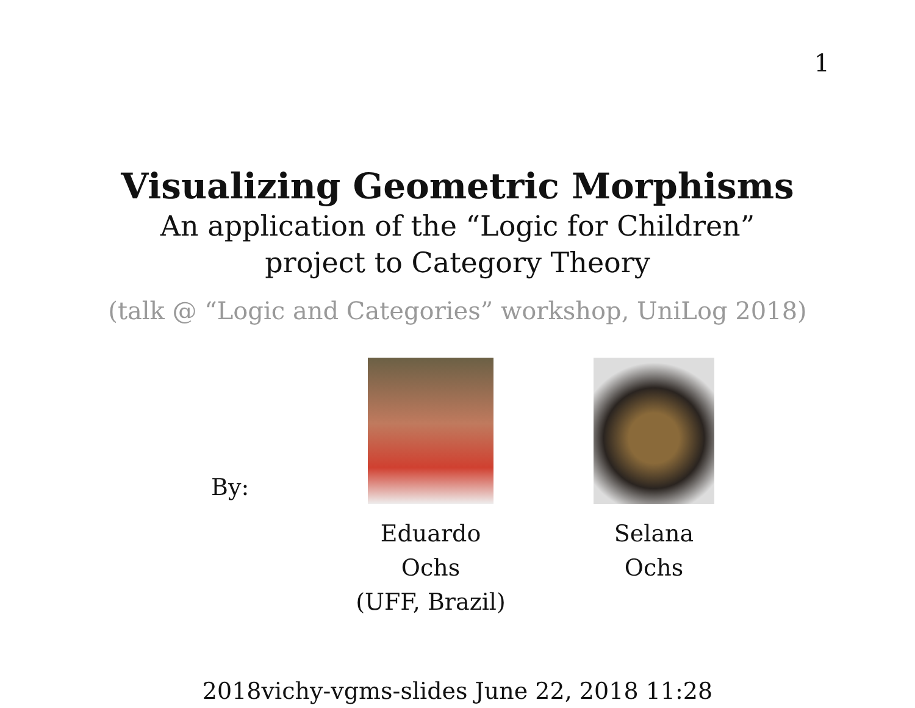1
Visualizing Geometric Morphisms
An application of the “Logic for Children”
project to Category Theory
(talk @ “Logic and Categories” workshop, UniLog 2018)
By:
Eduardo
Ochs
(UFF, Brazil)
Selana
Ochs
2018vichy-vgms-slides June 22, 2018 11:28